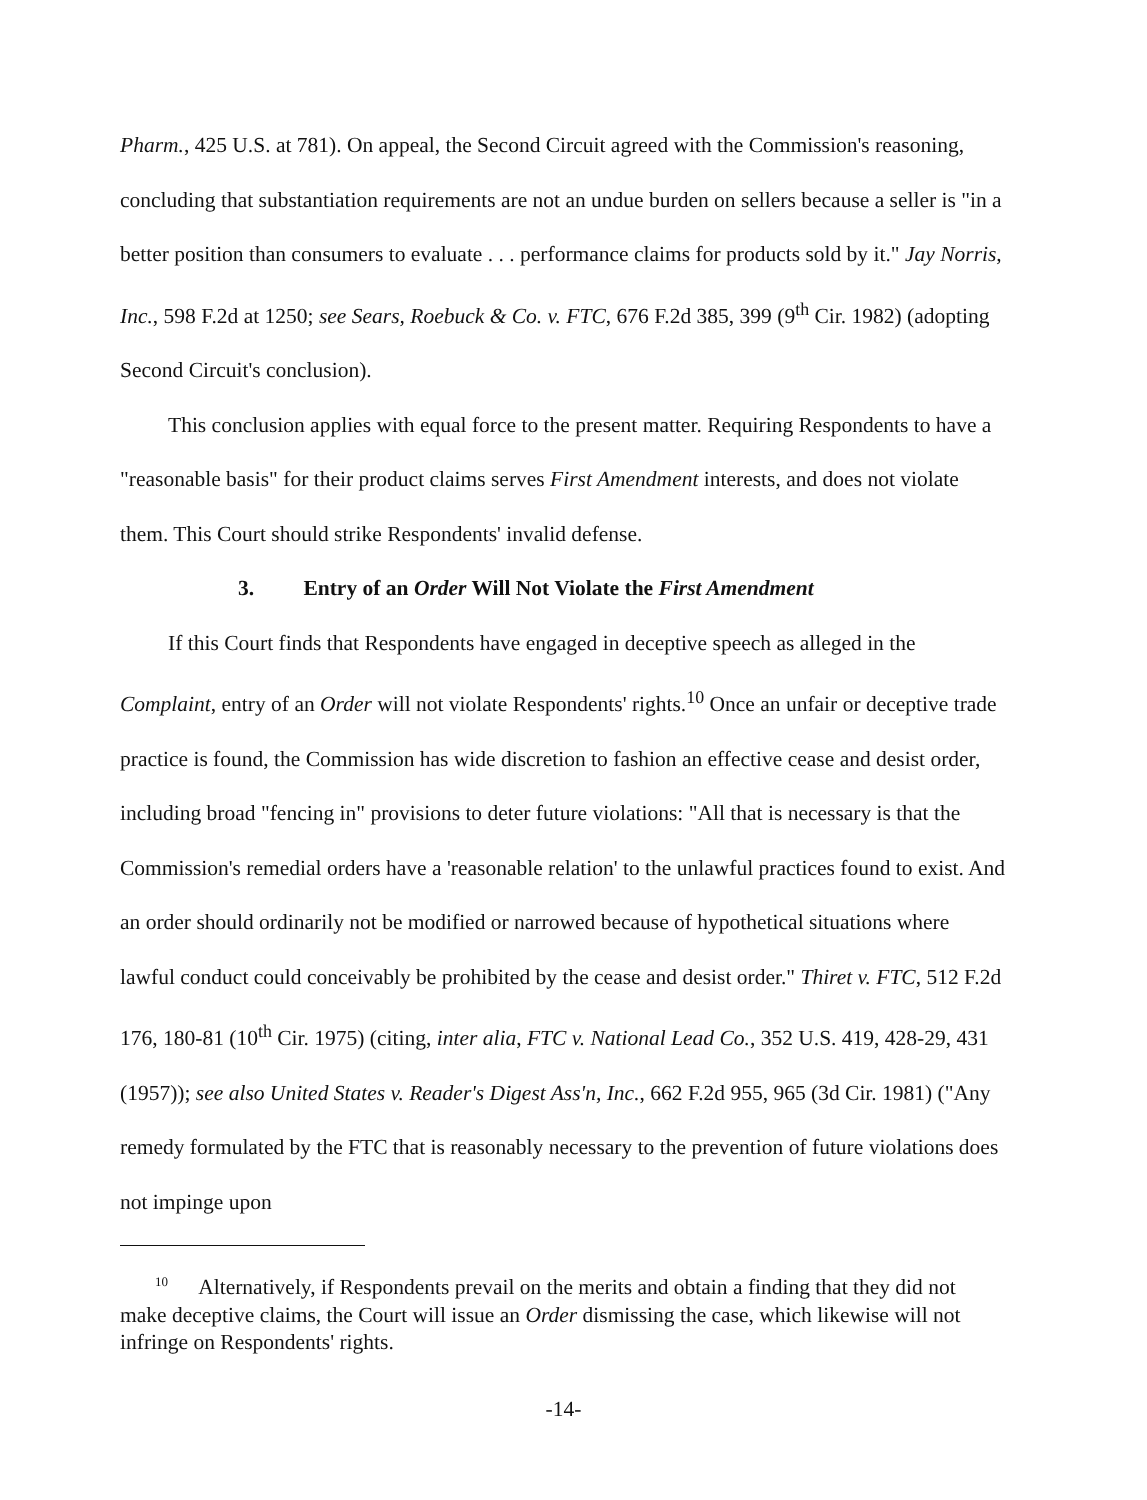Pharm., 425 U.S. at 781). On appeal, the Second Circuit agreed with the Commission's reasoning, concluding that substantiation requirements are not an undue burden on sellers because a seller is "in a better position than consumers to evaluate . . . performance claims for products sold by it." Jay Norris, Inc., 598 F.2d at 1250; see Sears, Roebuck & Co. v. FTC, 676 F.2d 385, 399 (9<sup>th</sup> Cir. 1982) (adopting Second Circuit's conclusion).
This conclusion applies with equal force to the present matter. Requiring Respondents to have a "reasonable basis" for their product claims serves First Amendment interests, and does not violate them. This Court should strike Respondents' invalid defense.
3. Entry of an Order Will Not Violate the First Amendment
If this Court finds that Respondents have engaged in deceptive speech as alleged in the Complaint, entry of an Order will not violate Respondents' rights.<sup>10</sup> Once an unfair or deceptive trade practice is found, the Commission has wide discretion to fashion an effective cease and desist order, including broad "fencing in" provisions to deter future violations: "All that is necessary is that the Commission's remedial orders have a 'reasonable relation' to the unlawful practices found to exist. And an order should ordinarily not be modified or narrowed because of hypothetical situations where lawful conduct could conceivably be prohibited by the cease and desist order." Thiret v. FTC, 512 F.2d 176, 180-81 (10<sup>th</sup> Cir. 1975) (citing, inter alia, FTC v. National Lead Co., 352 U.S. 419, 428-29, 431 (1957)); see also United States v. Reader's Digest Ass'n, Inc., 662 F.2d 955, 965 (3d Cir. 1981) ("Any remedy formulated by the FTC that is reasonably necessary to the prevention of future violations does not impinge upon
<sup>10</sup> Alternatively, if Respondents prevail on the merits and obtain a finding that they did not make deceptive claims, the Court will issue an Order dismissing the case, which likewise will not infringe on Respondents' rights.
-14-